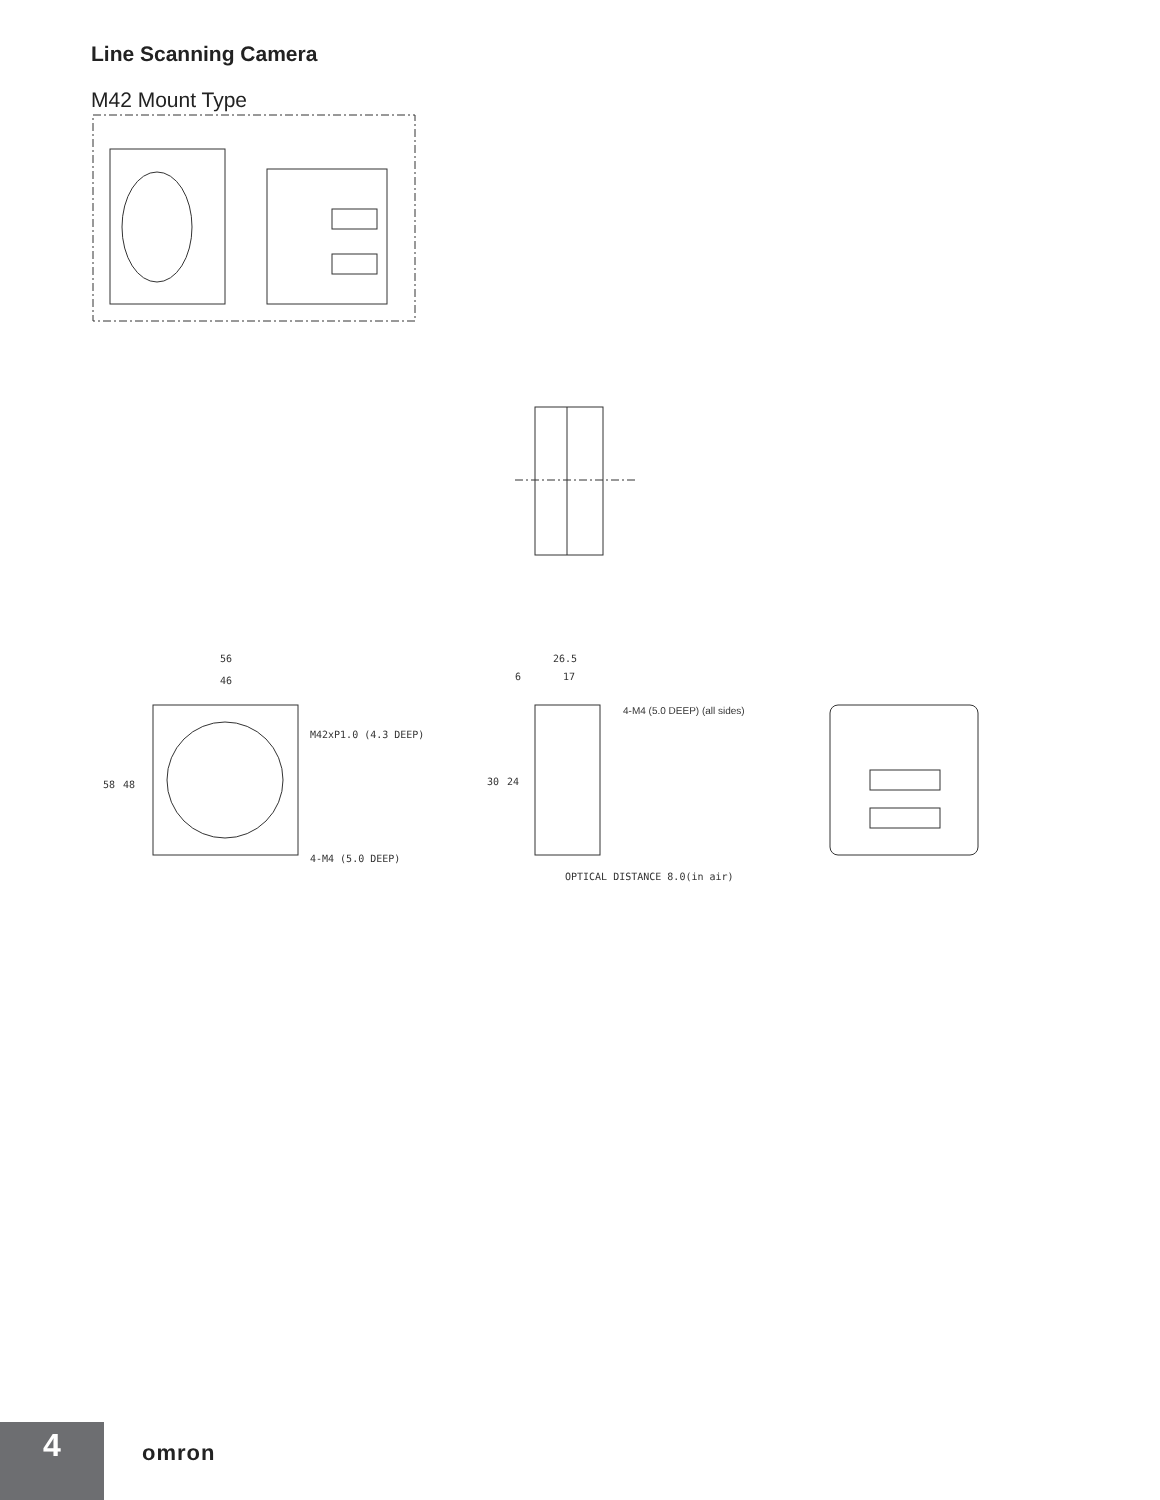Line Scanning Camera
M42 Mount Type
56
46
M42xP1.0 (4.3 DEEP)
4-M4 (5.0 DEEP)
58
48
26.5
6
17
4-M4 (5.0 DEEP) (all sides)
30
24
OPTICAL DISTANCE 8.0(in air)
4 omron